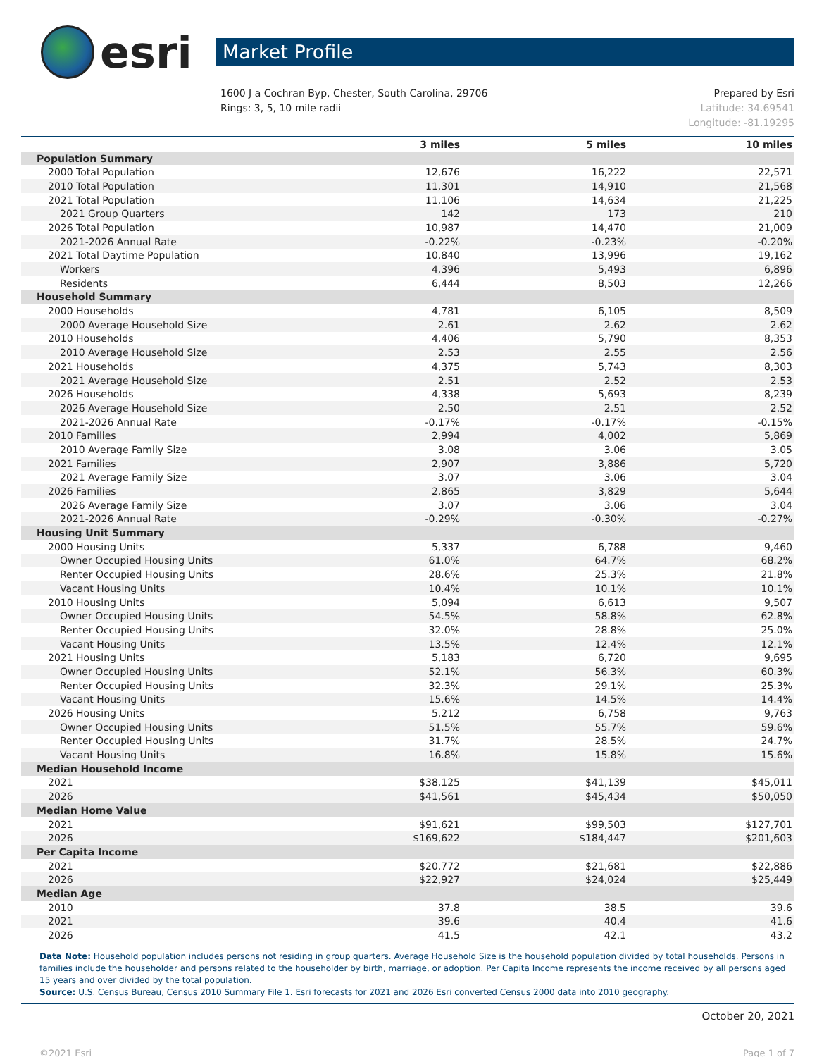esri
Market Profile
1600 J a Cochran Byp, Chester, South Carolina, 29706
Rings: 3, 5, 10 mile radii
Prepared by Esri
Latitude: 34.69541
Longitude: -81.19295
| | 3 miles | 5 miles | 10 miles |
| --- | --- | --- | --- |
| Population Summary | | | |
| 2000 Total Population | 12,676 | 16,222 | 22,571 |
| 2010 Total Population | 11,301 | 14,910 | 21,568 |
| 2021 Total Population | 11,106 | 14,634 | 21,225 |
| 2021 Group Quarters | 142 | 173 | 210 |
| 2026 Total Population | 10,987 | 14,470 | 21,009 |
| 2021-2026 Annual Rate | -0.22% | -0.23% | -0.20% |
| 2021 Total Daytime Population | 10,840 | 13,996 | 19,162 |
| Workers | 4,396 | 5,493 | 6,896 |
| Residents | 6,444 | 8,503 | 12,266 |
| Household Summary | | | |
| 2000 Households | 4,781 | 6,105 | 8,509 |
| 2000 Average Household Size | 2.61 | 2.62 | 2.62 |
| 2010 Households | 4,406 | 5,790 | 8,353 |
| 2010 Average Household Size | 2.53 | 2.55 | 2.56 |
| 2021 Households | 4,375 | 5,743 | 8,303 |
| 2021 Average Household Size | 2.51 | 2.52 | 2.53 |
| 2026 Households | 4,338 | 5,693 | 8,239 |
| 2026 Average Household Size | 2.50 | 2.51 | 2.52 |
| 2021-2026 Annual Rate | -0.17% | -0.17% | -0.15% |
| 2010 Families | 2,994 | 4,002 | 5,869 |
| 2010 Average Family Size | 3.08 | 3.06 | 3.05 |
| 2021 Families | 2,907 | 3,886 | 5,720 |
| 2021 Average Family Size | 3.07 | 3.06 | 3.04 |
| 2026 Families | 2,865 | 3,829 | 5,644 |
| 2026 Average Family Size | 3.07 | 3.06 | 3.04 |
| 2021-2026 Annual Rate | -0.29% | -0.30% | -0.27% |
| Housing Unit Summary | | | |
| 2000 Housing Units | 5,337 | 6,788 | 9,460 |
| Owner Occupied Housing Units | 61.0% | 64.7% | 68.2% |
| Renter Occupied Housing Units | 28.6% | 25.3% | 21.8% |
| Vacant Housing Units | 10.4% | 10.1% | 10.1% |
| 2010 Housing Units | 5,094 | 6,613 | 9,507 |
| Owner Occupied Housing Units | 54.5% | 58.8% | 62.8% |
| Renter Occupied Housing Units | 32.0% | 28.8% | 25.0% |
| Vacant Housing Units | 13.5% | 12.4% | 12.1% |
| 2021 Housing Units | 5,183 | 6,720 | 9,695 |
| Owner Occupied Housing Units | 52.1% | 56.3% | 60.3% |
| Renter Occupied Housing Units | 32.3% | 29.1% | 25.3% |
| Vacant Housing Units | 15.6% | 14.5% | 14.4% |
| 2026 Housing Units | 5,212 | 6,758 | 9,763 |
| Owner Occupied Housing Units | 51.5% | 55.7% | 59.6% |
| Renter Occupied Housing Units | 31.7% | 28.5% | 24.7% |
| Vacant Housing Units | 16.8% | 15.8% | 15.6% |
| Median Household Income | | | |
| 2021 | $38,125 | $41,139 | $45,011 |
| 2026 | $41,561 | $45,434 | $50,050 |
| Median Home Value | | | |
| 2021 | $91,621 | $99,503 | $127,701 |
| 2026 | $169,622 | $184,447 | $201,603 |
| Per Capita Income | | | |
| 2021 | $20,772 | $21,681 | $22,886 |
| 2026 | $22,927 | $24,024 | $25,449 |
| Median Age | | | |
| 2010 | 37.8 | 38.5 | 39.6 |
| 2021 | 39.6 | 40.4 | 41.6 |
| 2026 | 41.5 | 42.1 | 43.2 |
Data Note: Household population includes persons not residing in group quarters. Average Household Size is the household population divided by total households. Persons in families include the householder and persons related to the householder by birth, marriage, or adoption. Per Capita Income represents the income received by all persons aged 15 years and over divided by the total population.
Source: U.S. Census Bureau, Census 2010 Summary File 1. Esri forecasts for 2021 and 2026 Esri converted Census 2000 data into 2010 geography.
October 20, 2021
©2021 Esri Page 1 of 7